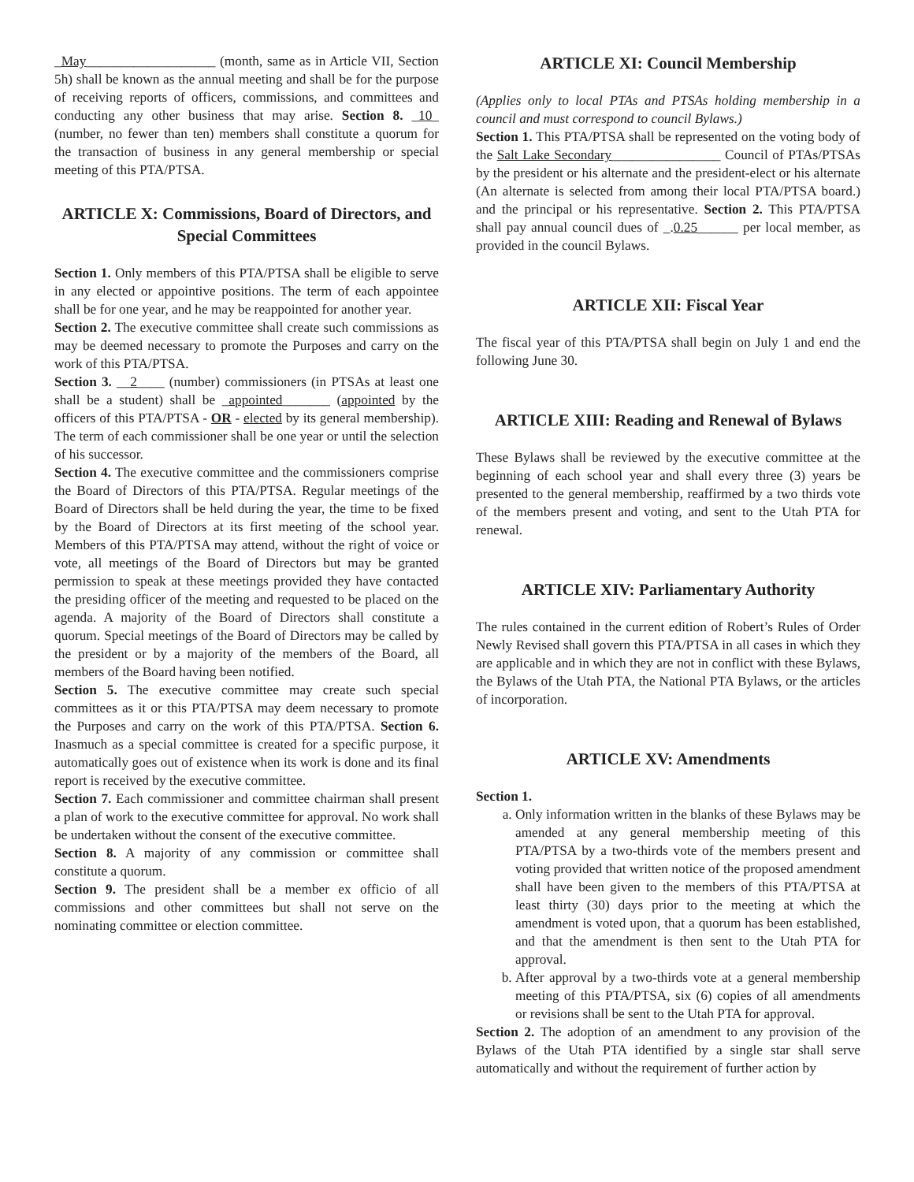_May___________________ (month, same as in Article VII, Section 5h) shall be known as the annual meeting and shall be for the purpose of receiving reports of officers, commissions, and committees and conducting any other business that may arise. Section 8. _10_ (number, no fewer than ten) members shall constitute a quorum for the transaction of business in any general membership or special meeting of this PTA/PTSA.
ARTICLE X: Commissions, Board of Directors, and Special Committees
Section 1. Only members of this PTA/PTSA shall be eligible to serve in any elected or appointive positions. The term of each appointee shall be for one year, and he may be reappointed for another year.
Section 2. The executive committee shall create such commissions as may be deemed necessary to promote the Purposes and carry on the work of this PTA/PTSA.
Section 3. __2____ (number) commissioners (in PTSAs at least one shall be a student) shall be _appointed_______ (appointed by the officers of this PTA/PTSA - OR - elected by its general membership). The term of each commissioner shall be one year or until the selection of his successor.
Section 4. The executive committee and the commissioners comprise the Board of Directors of this PTA/PTSA. Regular meetings of the Board of Directors shall be held during the year, the time to be fixed by the Board of Directors at its first meeting of the school year. Members of this PTA/PTSA may attend, without the right of voice or vote, all meetings of the Board of Directors but may be granted permission to speak at these meetings provided they have contacted the presiding officer of the meeting and requested to be placed on the agenda. A majority of the Board of Directors shall constitute a quorum. Special meetings of the Board of Directors may be called by the president or by a majority of the members of the Board, all members of the Board having been notified.
Section 5. The executive committee may create such special committees as it or this PTA/PTSA may deem necessary to promote the Purposes and carry on the work of this PTA/PTSA. Section 6. Inasmuch as a special committee is created for a specific purpose, it automatically goes out of existence when its work is done and its final report is received by the executive committee.
Section 7. Each commissioner and committee chairman shall present a plan of work to the executive committee for approval. No work shall be undertaken without the consent of the executive committee.
Section 8. A majority of any commission or committee shall constitute a quorum.
Section 9. The president shall be a member ex officio of all commissions and other committees but shall not serve on the nominating committee or election committee.
ARTICLE XI: Council Membership
(Applies only to local PTAs and PTSAs holding membership in a council and must correspond to council Bylaws.)
Section 1. This PTA/PTSA shall be represented on the voting body of the Salt Lake Secondary________________ Council of PTAs/PTSAs by the president or his alternate and the president-elect or his alternate (An alternate is selected from among their local PTA/PTSA board.) and the principal or his representative. Section 2. This PTA/PTSA shall pay annual council dues of _.0.25______ per local member, as provided in the council Bylaws.
ARTICLE XII: Fiscal Year
The fiscal year of this PTA/PTSA shall begin on July 1 and end the following June 30.
ARTICLE XIII: Reading and Renewal of Bylaws
These Bylaws shall be reviewed by the executive committee at the beginning of each school year and shall every three (3) years be presented to the general membership, reaffirmed by a two thirds vote of the members present and voting, and sent to the Utah PTA for renewal.
ARTICLE XIV: Parliamentary Authority
The rules contained in the current edition of Robert’s Rules of Order Newly Revised shall govern this PTA/PTSA in all cases in which they are applicable and in which they are not in conflict with these Bylaws, the Bylaws of the Utah PTA, the National PTA Bylaws, or the articles of incorporation.
ARTICLE XV: Amendments
Section 1.
a. Only information written in the blanks of these Bylaws may be amended at any general membership meeting of this PTA/PTSA by a two-thirds vote of the members present and voting provided that written notice of the proposed amendment shall have been given to the members of this PTA/PTSA at least thirty (30) days prior to the meeting at which the amendment is voted upon, that a quorum has been established, and that the amendment is then sent to the Utah PTA for approval.
b. After approval by a two-thirds vote at a general membership meeting of this PTA/PTSA, six (6) copies of all amendments or revisions shall be sent to the Utah PTA for approval.
Section 2. The adoption of an amendment to any provision of the Bylaws of the Utah PTA identified by a single star shall serve automatically and without the requirement of further action by